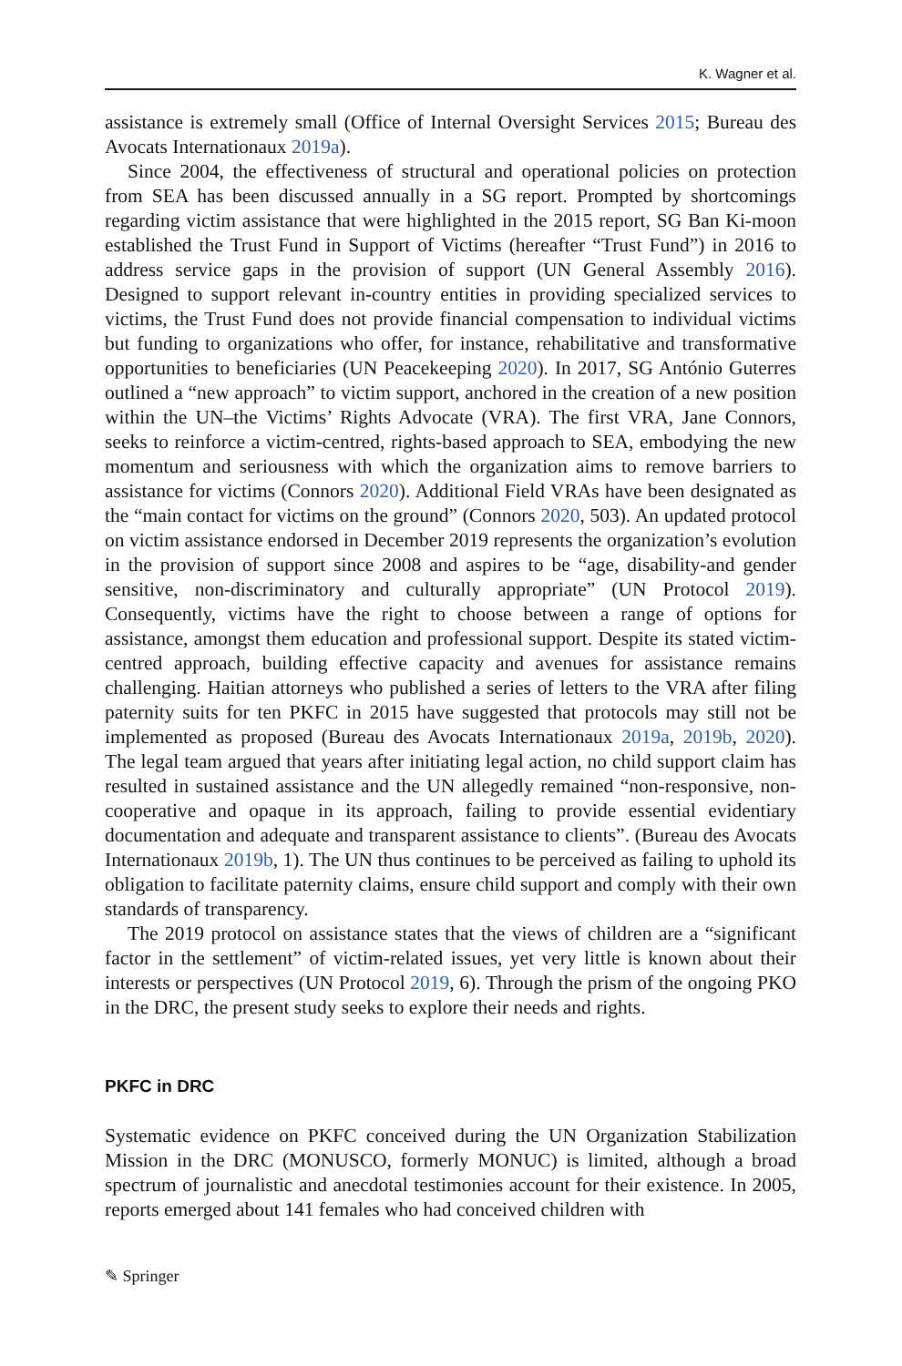K. Wagner et al.
assistance is extremely small (Office of Internal Oversight Services 2015; Bureau des Avocats Internationaux 2019a).
Since 2004, the effectiveness of structural and operational policies on protection from SEA has been discussed annually in a SG report. Prompted by shortcomings regarding victim assistance that were highlighted in the 2015 report, SG Ban Ki-moon established the Trust Fund in Support of Victims (hereafter “Trust Fund”) in 2016 to address service gaps in the provision of support (UN General Assembly 2016). Designed to support relevant in-country entities in providing specialized services to victims, the Trust Fund does not provide financial compensation to individual victims but funding to organizations who offer, for instance, rehabilitative and transformative opportunities to beneficiaries (UN Peacekeeping 2020). In 2017, SG António Guterres outlined a “new approach” to victim support, anchored in the creation of a new position within the UN–the Victims’ Rights Advocate (VRA). The first VRA, Jane Connors, seeks to reinforce a victim-centred, rights-based approach to SEA, embodying the new momentum and seriousness with which the organization aims to remove barriers to assistance for victims (Connors 2020). Additional Field VRAs have been designated as the “main contact for victims on the ground” (Connors 2020, 503). An updated protocol on victim assistance endorsed in December 2019 represents the organization’s evolution in the provision of support since 2008 and aspires to be “age, disability-and gender sensitive, non-discriminatory and culturally appropriate” (UN Protocol 2019). Consequently, victims have the right to choose between a range of options for assistance, amongst them education and professional support. Despite its stated victim-centred approach, building effective capacity and avenues for assistance remains challenging. Haitian attorneys who published a series of letters to the VRA after filing paternity suits for ten PKFC in 2015 have suggested that protocols may still not be implemented as proposed (Bureau des Avocats Internationaux 2019a, 2019b, 2020). The legal team argued that years after initiating legal action, no child support claim has resulted in sustained assistance and the UN allegedly remained “non-responsive, non-cooperative and opaque in its approach, failing to provide essential evidentiary documentation and adequate and transparent assistance to clients”. (Bureau des Avocats Internationaux 2019b, 1). The UN thus continues to be perceived as failing to uphold its obligation to facilitate paternity claims, ensure child support and comply with their own standards of transparency.
The 2019 protocol on assistance states that the views of children are a “significant factor in the settlement” of victim-related issues, yet very little is known about their interests or perspectives (UN Protocol 2019, 6). Through the prism of the ongoing PKO in the DRC, the present study seeks to explore their needs and rights.
PKFC in DRC
Systematic evidence on PKFC conceived during the UN Organization Stabilization Mission in the DRC (MONUSCO, formerly MONUC) is limited, although a broad spectrum of journalistic and anecdotal testimonies account for their existence. In 2005, reports emerged about 141 females who had conceived children with
✎ Springer